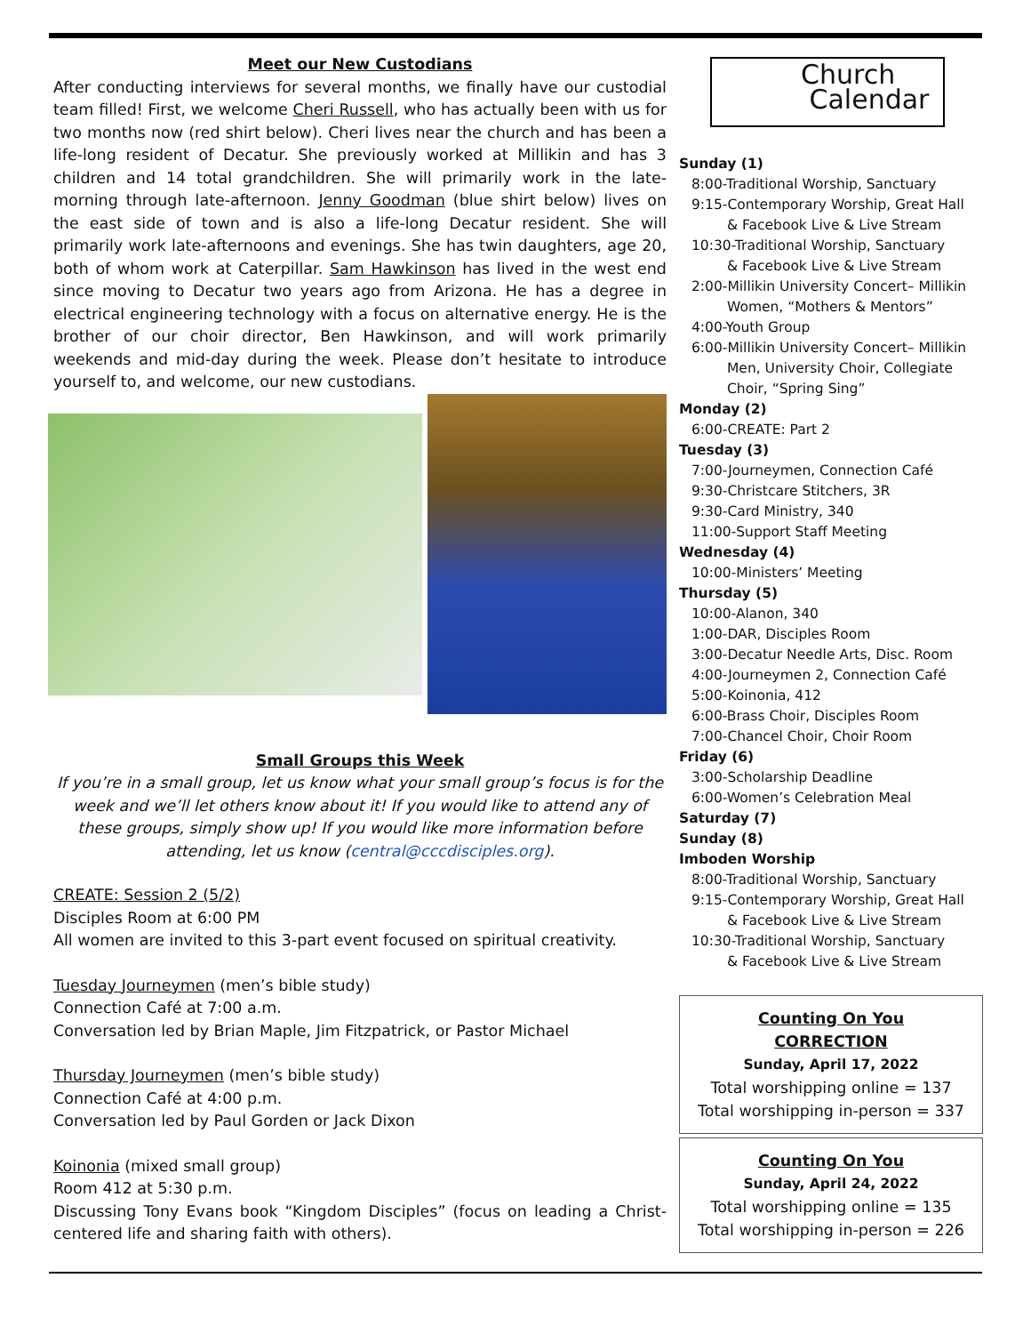Meet our New Custodians
After conducting interviews for several months, we finally have our custodial team filled! First, we welcome Cheri Russell, who has actually been with us for two months now (red shirt below). Cheri lives near the church and has been a life-long resident of Decatur. She previously worked at Millikin and has 3 children and 14 total grandchildren. She will primarily work in the late-morning through late-afternoon. Jenny Goodman (blue shirt below) lives on the east side of town and is also a life-long Decatur resident. She will primarily work late-afternoons and evenings. She has twin daughters, age 20, both of whom work at Caterpillar. Sam Hawkinson has lived in the west end since moving to Decatur two years ago from Arizona. He has a degree in electrical engineering technology with a focus on alternative energy. He is the brother of our choir director, Ben Hawkinson, and will work primarily weekends and mid-day during the week. Please don’t hesitate to introduce yourself to, and welcome, our new custodians.
Small Groups this Week
If you’re in a small group, let us know what your small group’s focus is for the week and we’ll let others know about it! If you would like to attend any of these groups, simply show up! If you would like more information before attending, let us know (central@cccdisciples.org).
CREATE: Session 2 (5/2)
Disciples Room at 6:00 PM
All women are invited to this 3-part event focused on spiritual creativity.
Tuesday Journeymen (men’s bible study)
Connection Café at 7:00 a.m.
Conversation led by Brian Maple, Jim Fitzpatrick, or Pastor Michael
Thursday Journeymen (men’s bible study)
Connection Café at 4:00 p.m.
Conversation led by Paul Gorden or Jack Dixon
Koinonia (mixed small group)
Room 412 at 5:30 p.m.
Discussing Tony Evans book “Kingdom Disciples” (focus on leading a Christ-centered life and sharing faith with others).
Church
Calendar
Sunday (1)
8:00-Traditional Worship, Sanctuary
9:15-Contemporary Worship, Great Hall
& Facebook Live & Live Stream
10:30-Traditional Worship, Sanctuary
& Facebook Live & Live Stream
2:00-Millikin University Concert– Millikin
Women, “Mothers & Mentors”
4:00-Youth Group
6:00-Millikin University Concert– Millikin
Men, University Choir, Collegiate Choir, “Spring Sing”
Monday (2)
6:00-CREATE: Part 2
Tuesday (3)
7:00-Journeymen, Connection Café
9:30-Christcare Stitchers, 3R
9:30-Card Ministry, 340
11:00-Support Staff Meeting
Wednesday (4)
10:00-Ministers’ Meeting
Thursday (5)
10:00-Alanon, 340
1:00-DAR, Disciples Room
3:00-Decatur Needle Arts, Disc. Room
4:00-Journeymen 2, Connection Café
5:00-Koinonia, 412
6:00-Brass Choir, Disciples Room
7:00-Chancel Choir, Choir Room
Friday (6)
3:00-Scholarship Deadline
6:00-Women’s Celebration Meal
Saturday (7)
Sunday (8)
Imboden Worship
8:00-Traditional Worship, Sanctuary
9:15-Contemporary Worship, Great Hall
& Facebook Live & Live Stream
10:30-Traditional Worship, Sanctuary
& Facebook Live & Live Stream
Counting On You
CORRECTION
Sunday, April 17, 2022
Total worshipping online = 137
Total worshipping in-person = 337
Counting On You
Sunday, April 24, 2022
Total worshipping online = 135
Total worshipping in-person = 226